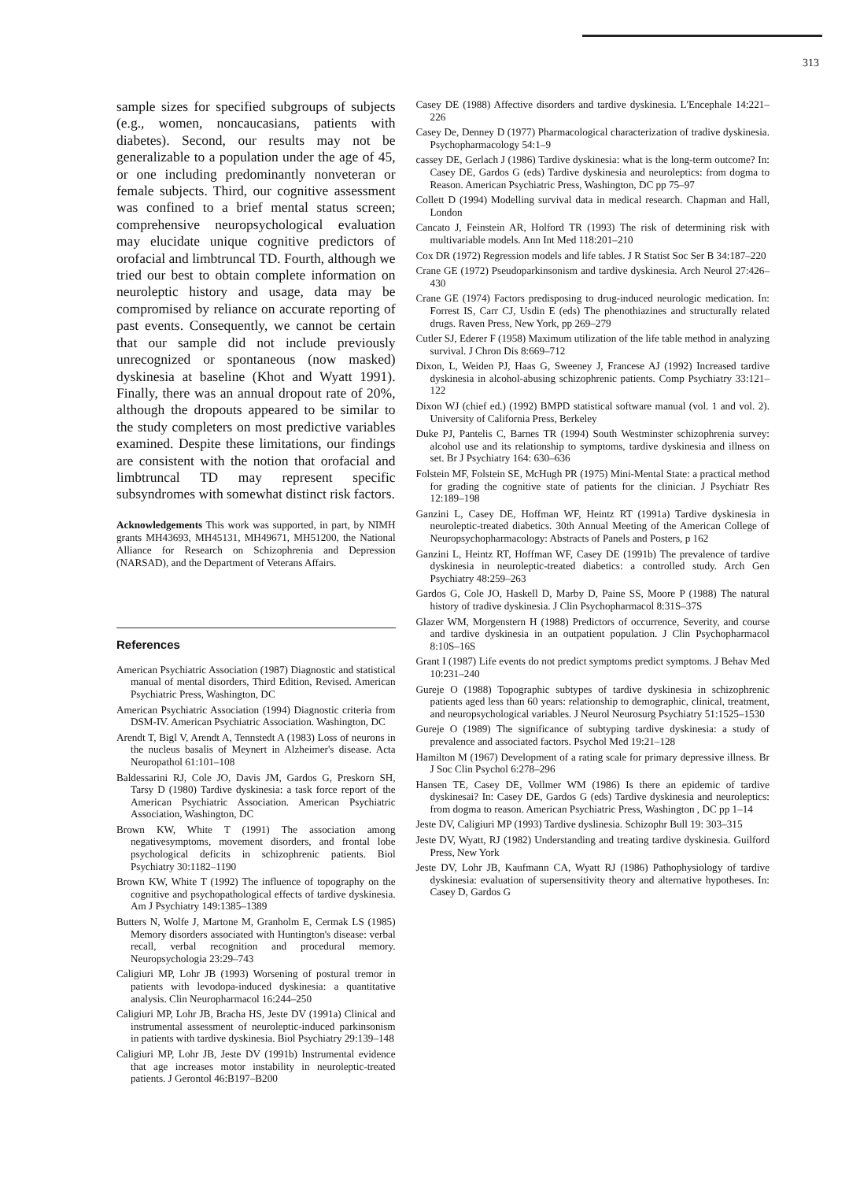313
sample sizes for specified subgroups of subjects (e.g., women, noncaucasians, patients with diabetes). Second, our results may not be generalizable to a population under the age of 45, or one including predominantly nonveteran or female subjects. Third, our cognitive assessment was confined to a brief mental status screen; comprehensive neuropsychological evaluation may elucidate unique cognitive predictors of orofacial and limbtruncal TD. Fourth, although we tried our best to obtain complete information on neuroleptic history and usage, data may be compromised by reliance on accurate reporting of past events. Consequently, we cannot be certain that our sample did not include previously unrecognized or spontaneous (now masked) dyskinesia at baseline (Khot and Wyatt 1991). Finally, there was an annual dropout rate of 20%, although the dropouts appeared to be similar to the study completers on most predictive variables examined. Despite these limitations, our findings are consistent with the notion that orofacial and limbtruncal TD may represent specific subsyndromes with somewhat distinct risk factors.
Acknowledgements This work was supported, in part, by NIMH grants MH43693, MH45131, MH49671, MH51200, the National Alliance for Research on Schizophrenia and Depression (NARSAD), and the Department of Veterans Affairs.
References
American Psychiatric Association (1987) Diagnostic and statistical manual of mental disorders, Third Edition, Revised. American Psychiatric Press, Washington, DC
American Psychiatric Association (1994) Diagnostic criteria from DSM-IV. American Psychiatric Association. Washington, DC
Arendt T, Bigl V, Arendt A, Tennstedt A (1983) Loss of neurons in the nucleus basalis of Meynert in Alzheimer's disease. Acta Neuropathol 61:101–108
Baldessarini RJ, Cole JO, Davis JM, Gardos G, Preskorn SH, Tarsy D (1980) Tardive dyskinesia: a task force report of the American Psychiatric Association. American Psychiatric Association, Washington, DC
Brown KW, White T (1991) The association among negativesymptoms, movement disorders, and frontal lobe psychological deficits in schizophrenic patients. Biol Psychiatry 30:1182–1190
Brown KW, White T (1992) The influence of topography on the cognitive and psychopathological effects of tardive dyskinesia. Am J Psychiatry 149:1385–1389
Butters N, Wolfe J, Martone M, Granholm E, Cermak LS (1985) Memory disorders associated with Huntington's disease: verbal recall, verbal recognition and procedural memory. Neuropsychologia 23:29–743
Caligiuri MP, Lohr JB (1993) Worsening of postural tremor in patients with levodopa-induced dyskinesia: a quantitative analysis. Clin Neuropharmacol 16:244–250
Caligiuri MP, Lohr JB, Bracha HS, Jeste DV (1991a) Clinical and instrumental assessment of neuroleptic-induced parkinsonism in patients with tardive dyskinesia. Biol Psychiatry 29:139–148
Caligiuri MP, Lohr JB, Jeste DV (1991b) Instrumental evidence that age increases motor instability in neuroleptic-treated patients. J Gerontol 46:B197–B200
Casey DE (1988) Affective disorders and tardive dyskinesia. L'Encephale 14:221–226
Casey De, Denney D (1977) Pharmacological characterization of tradive dyskinesia. Psychopharmacology 54:1–9
cassey DE, Gerlach J (1986) Tardive dyskinesia: what is the long-term outcome? In: Casey DE, Gardos G (eds) Tardive dyskinesia and neuroleptics: from dogma to Reason. American Psychiatric Press, Washington, DC pp 75–97
Collett D (1994) Modelling survival data in medical research. Chapman and Hall, London
Cancato J, Feinstein AR, Holford TR (1993) The risk of determining risk with multivariable models. Ann Int Med 118:201–210
Cox DR (1972) Regression models and life tables. J R Statist Soc Ser B 34:187–220
Crane GE (1972) Pseudoparkinsonism and tardive dyskinesia. Arch Neurol 27:426–430
Crane GE (1974) Factors predisposing to drug-induced neurologic medication. In: Forrest IS, Carr CJ, Usdin E (eds) The phenothiazines and structurally related drugs. Raven Press, New York, pp 269–279
Cutler SJ, Ederer F (1958) Maximum utilization of the life table method in analyzing survival. J Chron Dis 8:669–712
Dixon, L, Weiden PJ, Haas G, Sweeney J, Francese AJ (1992) Increased tardive dyskinesia in alcohol-abusing schizophrenic patients. Comp Psychiatry 33:121–122
Dixon WJ (chief ed.) (1992) BMPD statistical software manual (vol. 1 and vol. 2). University of California Press, Berkeley
Duke PJ, Pantelis C, Barnes TR (1994) South Westminster schizophrenia survey: alcohol use and its relationship to symptoms, tardive dyskinesia and illness on set. Br J Psychiatry 164: 630–636
Folstein MF, Folstein SE, McHugh PR (1975) Mini-Mental State: a practical method for grading the cognitive state of patients for the clinician. J Psychiatr Res 12:189–198
Ganzini L, Casey DE, Hoffman WF, Heintz RT (1991a) Tardive dyskinesia in neuroleptic-treated diabetics. 30th Annual Meeting of the American College of Neuropsychopharmacology: Abstracts of Panels and Posters, p 162
Ganzini L, Heintz RT, Hoffman WF, Casey DE (1991b) The prevalence of tardive dyskinesia in neuroleptic-treated diabetics: a controlled study. Arch Gen Psychiatry 48:259–263
Gardos G, Cole JO, Haskell D, Marby D, Paine SS, Moore P (1988) The natural history of tradive dyskinesia. J Clin Psychopharmacol 8:31S–37S
Glazer WM, Morgenstern H (1988) Predictors of occurrence, Severity, and course and tardive dyskinesia in an outpatient population. J Clin Psychopharmacol 8:10S–16S
Grant I (1987) Life events do not predict symptoms predict symptoms. J Behav Med 10:231–240
Gureje O (1988) Topographic subtypes of tardive dyskinesia in schizophrenic patients aged less than 60 years: relationship to demographic, clinical, treatment, and neuropsychological variables. J Neurol Neurosurg Psychiatry 51:1525–1530
Gureje O (1989) The significance of subtyping tardive dyskinesia: a study of prevalence and associated factors. Psychol Med 19:21–128
Hamilton M (1967) Development of a rating scale for primary depressive illness. Br J Soc Clin Psychol 6:278–296
Hansen TE, Casey DE, Vollmer WM (1986) Is there an epidemic of tardive dyskinesai? In: Casey DE, Gardos G (eds) Tardive dyskinesia and neuroleptics: from dogma to reason. American Psychiatric Press, Washington , DC pp 1–14
Jeste DV, Caligiuri MP (1993) Tardive dyslinesia. Schizophr Bull 19: 303–315
Jeste DV, Wyatt, RJ (1982) Understanding and treating tardive dyskinesia. Guilford Press, New York
Jeste DV, Lohr JB, Kaufmann CA, Wyatt RJ (1986) Pathophysiology of tardive dyskinesia: evaluation of supersensitivity theory and alternative hypotheses. In: Casey D, Gardos G